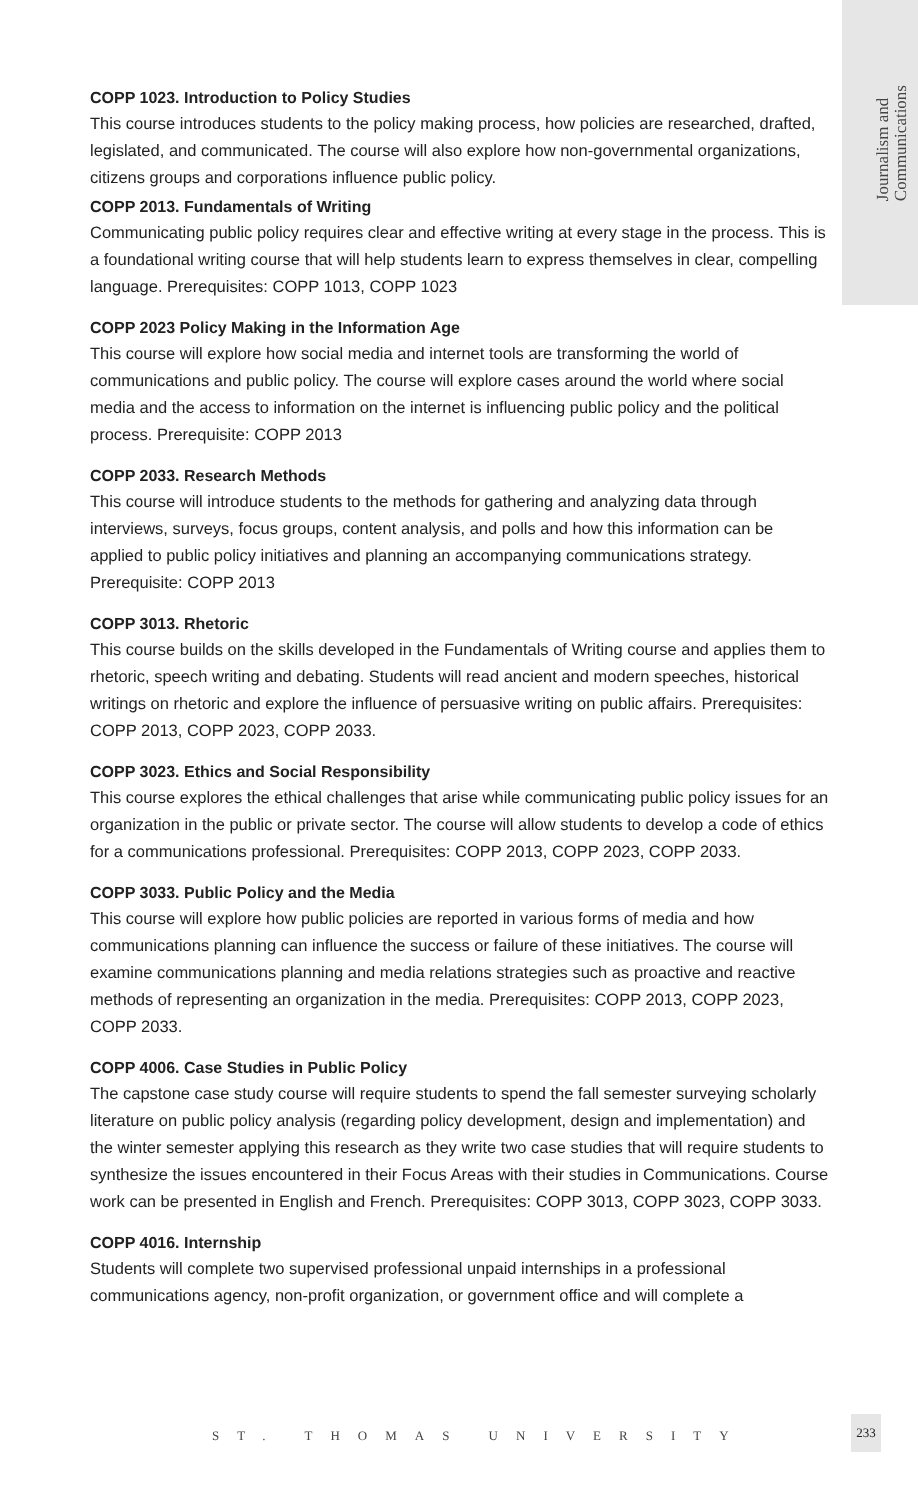Journalism and
Communications
COPP 1023. Introduction to Policy Studies
This course introduces students to the policy making process, how policies are researched, drafted, legislated, and communicated. The course will also explore how non-governmental organizations, citizens groups and corporations influence public policy.
COPP 2013. Fundamentals of Writing
Communicating public policy requires clear and effective writing at every stage in the process. This is a foundational writing course that will help students learn to express themselves in clear, compelling language. Prerequisites: COPP 1013, COPP 1023
COPP 2023 Policy Making in the Information Age
This course will explore how social media and internet tools are transforming the world of communications and public policy. The course will explore cases around the world where social media and the access to information on the internet is influencing public policy and the political process. Prerequisite: COPP 2013
COPP 2033. Research Methods
This course will introduce students to the methods for gathering and analyzing data through interviews, surveys, focus groups, content analysis, and polls and how this information can be applied to public policy initiatives and planning an accompanying communications strategy. Prerequisite: COPP 2013
COPP 3013. Rhetoric
This course builds on the skills developed in the Fundamentals of Writing course and applies them to rhetoric, speech writing and debating. Students will read ancient and modern speeches, historical writings on rhetoric and explore the influence of persuasive writing on public affairs. Prerequisites: COPP 2013, COPP 2023, COPP 2033.
COPP 3023. Ethics and Social Responsibility
This course explores the ethical challenges that arise while communicating public policy issues for an organization in the public or private sector. The course will allow students to develop a code of ethics for a communications professional. Prerequisites: COPP 2013, COPP 2023, COPP 2033.
COPP 3033. Public Policy and the Media
This course will explore how public policies are reported in various forms of media and how communications planning can influence the success or failure of these initiatives. The course will examine communications planning and media relations strategies such as proactive and reactive methods of representing an organization in the media. Prerequisites: COPP 2013, COPP 2023, COPP 2033.
COPP 4006. Case Studies in Public Policy
The capstone case study course will require students to spend the fall semester surveying scholarly literature on public policy analysis (regarding policy development, design and implementation) and the winter semester applying this research as they write two case studies that will require students to synthesize the issues encountered in their Focus Areas with their studies in Communications. Course work can be presented in English and French. Prerequisites: COPP 3013, COPP 3023, COPP 3033.
COPP 4016. Internship
Students will complete two supervised professional unpaid internships in a professional communications agency, non-profit organization, or government office and will complete a
ST. THOMAS UNIVERSITY
233